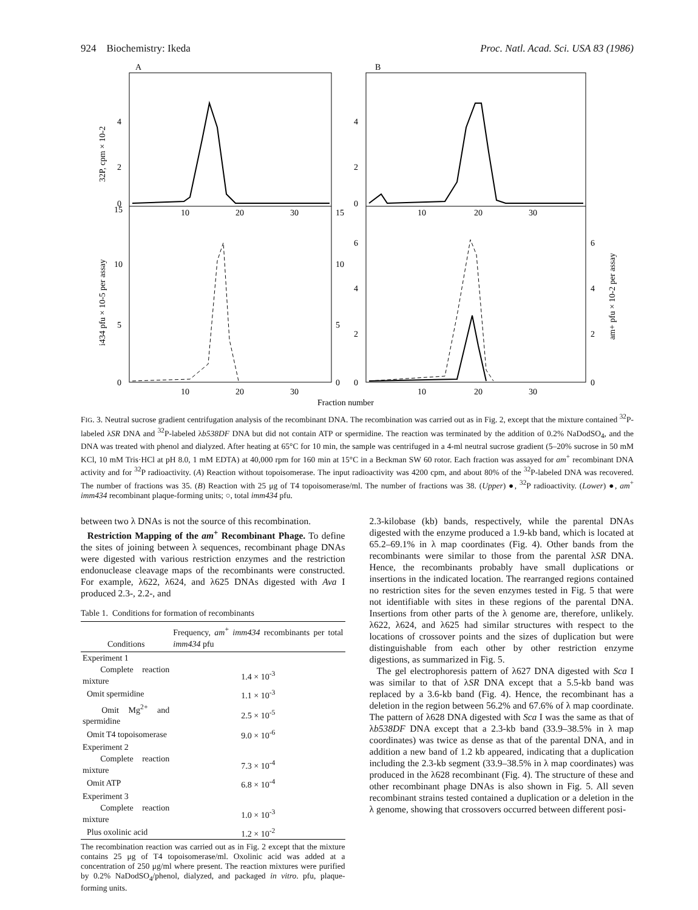924 Biochemistry: Ikeda Proc. Natl. Acad. Sci. USA 83 (1986)
A
B
4
2
0
15
10
5
0
15
10
5
0
4
2
0
6
4
2
0
6
4
2
0
10
20
30
10
20
30
10
20
30
10
20
30
Fraction number
32P, cpm × 10-2
i434 pfu × 10-5 per assay
am+ pfu × 10-2 per assay
FIG. 3. Neutral sucrose gradient centrifugation analysis of the recombinant DNA. The recombination was carried out as in Fig. 2, except that the mixture contained <sup>32</sup>P-labeled λSR DNA and <sup>32</sup>P-labeled λb538DF DNA but did not contain ATP or spermidine. The reaction was terminated by the addition of 0.2% NaDodSO<sub>4</sub>, and the DNA was treated with phenol and dialyzed. After heating at 65°C for 10 min, the sample was centrifuged in a 4-ml neutral sucrose gradient (5–20% sucrose in 50 mM KCl, 10 mM Tris·HCl at pH 8.0, 1 mM EDTA) at 40,000 rpm for 160 min at 15°C in a Beckman SW 60 rotor. Each fraction was assayed for am<sup>+</sup> recombinant DNA activity and for <sup>32</sup>P radioactivity. (A) Reaction without topoisomerase. The input radioactivity was 4200 cpm, and about 80% of the <sup>32</sup>P-labeled DNA was recovered. The number of fractions was 35. (B) Reaction with 25 μg of T4 topoisomerase/ml. The number of fractions was 38. (Upper) ●, <sup>32</sup>P radioactivity. (Lower) ●, am<sup>+</sup> imm434 recombinant plaque-forming units; ○, total imm434 pfu.
between two λ DNAs is not the source of this recombination.
Restriction Mapping of the am<sup>+</sup> Recombinant Phage. To define the sites of joining between λ sequences, recombinant phage DNAs were digested with various restriction enzymes and the restriction endonuclease cleavage maps of the recombinants were constructed. For example, λ622, λ624, and λ625 DNAs digested with Ava I produced 2.3-, 2.2-, and
Table 1. Conditions for formation of recombinants
| Conditions | Frequency, am<sup>+</sup> imm434 recombinants per total imm434 pfu |
| --- | --- |
| Experiment 1 | |
| Complete reaction mixture | 1.4 × 10<sup>-3</sup> |
| Omit spermidine | 1.1 × 10<sup>-3</sup> |
| Omit Mg<sup>2+</sup> and spermidine | 2.5 × 10<sup>-5</sup> |
| Omit T4 topoisomerase | 9.0 × 10<sup>-6</sup> |
| Experiment 2 | |
| Complete reaction mixture | 7.3 × 10<sup>-4</sup> |
| Omit ATP | 6.8 × 10<sup>-4</sup> |
| Experiment 3 | |
| Complete reaction mixture | 1.0 × 10<sup>-3</sup> |
| Plus oxolinic acid | 1.2 × 10<sup>-2</sup> |
The recombination reaction was carried out as in Fig. 2 except that the mixture contains 25 μg of T4 topoisomerase/ml. Oxolinic acid was added at a concentration of 250 μg/ml where present. The reaction mixtures were purified by 0.2% NaDodSO<sub>4</sub>/phenol, dialyzed, and packaged in vitro. pfu, plaque-forming units.
2.3-kilobase (kb) bands, respectively, while the parental DNAs digested with the enzyme produced a 1.9-kb band, which is located at 65.2–69.1% in λ map coordinates (Fig. 4). Other bands from the recombinants were similar to those from the parental λSR DNA. Hence, the recombinants probably have small duplications or insertions in the indicated location. The rearranged regions contained no restriction sites for the seven enzymes tested in Fig. 5 that were not identifiable with sites in these regions of the parental DNA. Insertions from other parts of the λ genome are, therefore, unlikely. λ622, λ624, and λ625 had similar structures with respect to the locations of crossover points and the sizes of duplication but were distinguishable from each other by other restriction enzyme digestions, as summarized in Fig. 5.
The gel electrophoresis pattern of λ627 DNA digested with Sca I was similar to that of λSR DNA except that a 5.5-kb band was replaced by a 3.6-kb band (Fig. 4). Hence, the recombinant has a deletion in the region between 56.2% and 67.6% of λ map coordinate. The pattern of λ628 DNA digested with Sca I was the same as that of λb538DF DNA except that a 2.3-kb band (33.9–38.5% in λ map coordinates) was twice as dense as that of the parental DNA, and in addition a new band of 1.2 kb appeared, indicating that a duplication including the 2.3-kb segment (33.9–38.5% in λ map coordinates) was produced in the λ628 recombinant (Fig. 4). The structure of these and other recombinant phage DNAs is also shown in Fig. 5. All seven recombinant strains tested contained a duplication or a deletion in the λ genome, showing that crossovers occurred between different posi-